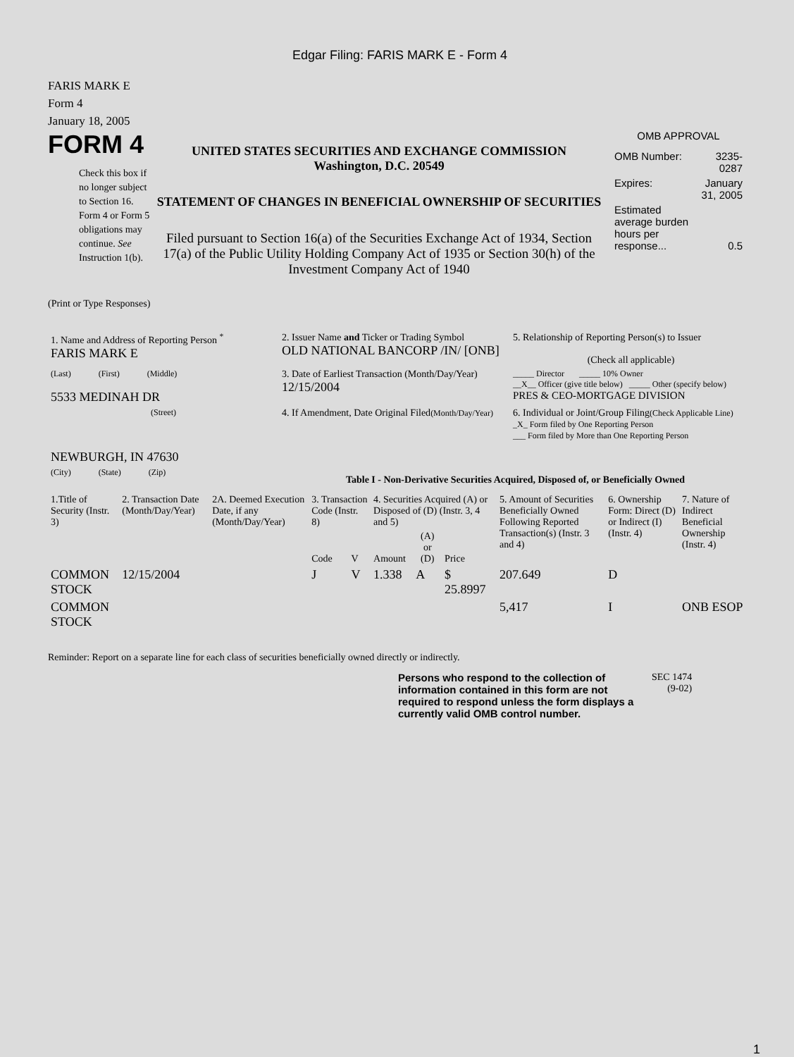Edgar Filing: FARIS MARK E - Form 4
FARIS MARK E
Form 4
January 18, 2005
FORM 4
Check this box if no longer subject to Section 16. Form 4 or Form 5 obligations may continue. See Instruction 1(b).
UNITED STATES SECURITIES AND EXCHANGE COMMISSION
Washington, D.C. 20549
STATEMENT OF CHANGES IN BENEFICIAL OWNERSHIP OF SECURITIES
Filed pursuant to Section 16(a) of the Securities Exchange Act of 1934, Section 17(a) of the Public Utility Holding Company Act of 1935 or Section 30(h) of the Investment Company Act of 1940
OMB APPROVAL
| OMB Number: | 3235-0287 |
| Expires: | January 31, 2005 |
| Estimated average burden hours per response... | 0.5 |
(Print or Type Responses)
| 1. Name and Address of Reporting Person <sup>*</sup> FARIS MARK E | 2. Issuer Name and Ticker or Trading Symbol OLD NATIONAL BANCORP /IN/ [ONB] | 5. Relationship of Reporting Person(s) to Issuer (Check all applicable) |
| (Last) (First) (Middle) 5533 MEDINAH DR | 3. Date of Earliest Transaction (Month/Day/Year) 12/15/2004 | _____ Director _____ 10% Owner __X__ Officer (give title below) _____ Other (specify below) PRES & CEO-MORTGAGE DIVISION |
| (Street) NEWBURGH, IN 47630 | 4. If Amendment, Date Original Filed (Month/Day/Year) | 6. Individual or Joint/Group Filing (Check Applicable Line) _X_ Form filed by One Reporting Person ___ Form filed by More than One Reporting Person |
| (City) (State) (Zip) | Table I - Non-Derivative Securities Acquired, Disposed of, or Beneficially Owned | |
| 1.Title of Security (Instr. 3) | 2. Transaction Date (Month/Day/Year) | 2A. Deemed Execution Date, if any (Month/Day/Year) | 3. Transaction Code (Instr. 8) | | 4. Securities Acquired (A) or Disposed of (D) (Instr. 3, 4 and 5) | | | 5. Amount of Securities Beneficially Owned Following Reported Transaction(s) (Instr. 3 and 4) | 6. Ownership Form: Direct (D) or Indirect (I) (Instr. 4) | 7. Nature of Indirect Beneficial Ownership (Instr. 4) |
| --- | --- | --- | --- | --- | --- | --- | --- | --- | --- | --- |
| | | | Code | V | Amount | (A) or (D) | Price | | | |
| COMMON STOCK | 12/15/2004 | | J | V | 1.338 | A | $ 25.8997 | 207.649 | D | |
| COMMON STOCK | | | | | | | | 5,417 | I | ONB ESOP |
Reminder: Report on a separate line for each class of securities beneficially owned directly or indirectly.
Persons who respond to the collection of information contained in this form are not required to respond unless the form displays a currently valid OMB control number.
SEC 1474
(9-02)
1